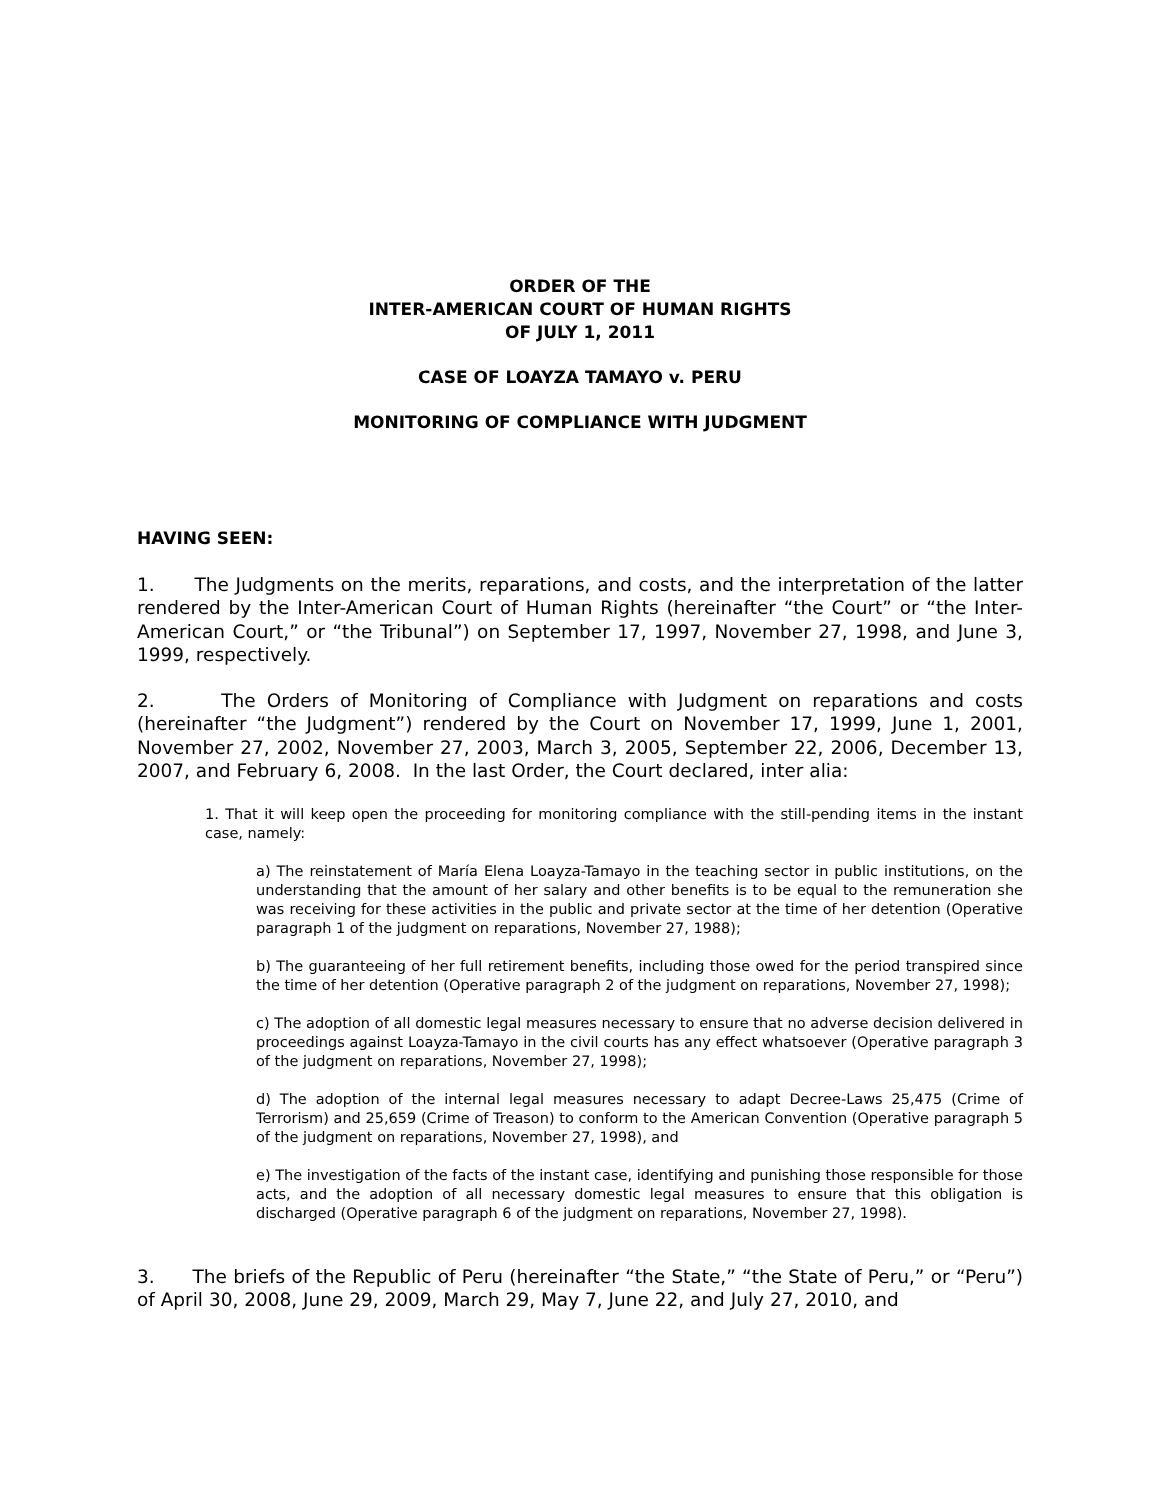ORDER OF THE
INTER-AMERICAN COURT OF HUMAN RIGHTS
OF JULY 1, 2011
CASE OF LOAYZA TAMAYO v. PERU
MONITORING OF COMPLIANCE WITH JUDGMENT
HAVING SEEN:
1. The Judgments on the merits, reparations, and costs, and the interpretation of the latter rendered by the Inter-American Court of Human Rights (hereinafter “the Court” or “the Inter-American Court,” or “the Tribunal”) on September 17, 1997, November 27, 1998, and June 3, 1999, respectively.
2. The Orders of Monitoring of Compliance with Judgment on reparations and costs (hereinafter “the Judgment”) rendered by the Court on November 17, 1999, June 1, 2001, November 27, 2002, November 27, 2003, March 3, 2005, September 22, 2006, December 13, 2007, and February 6, 2008. In the last Order, the Court declared, inter alia:
1. That it will keep open the proceeding for monitoring compliance with the still-pending items in the instant case, namely:
a) The reinstatement of María Elena Loayza-Tamayo in the teaching sector in public institutions, on the understanding that the amount of her salary and other benefits is to be equal to the remuneration she was receiving for these activities in the public and private sector at the time of her detention (Operative paragraph 1 of the judgment on reparations, November 27, 1988);
b) The guaranteeing of her full retirement benefits, including those owed for the period transpired since the time of her detention (Operative paragraph 2 of the judgment on reparations, November 27, 1998);
c) The adoption of all domestic legal measures necessary to ensure that no adverse decision delivered in proceedings against Loayza-Tamayo in the civil courts has any effect whatsoever (Operative paragraph 3 of the judgment on reparations, November 27, 1998);
d) The adoption of the internal legal measures necessary to adapt Decree-Laws 25,475 (Crime of Terrorism) and 25,659 (Crime of Treason) to conform to the American Convention (Operative paragraph 5 of the judgment on reparations, November 27, 1998), and
e) The investigation of the facts of the instant case, identifying and punishing those responsible for those acts, and the adoption of all necessary domestic legal measures to ensure that this obligation is discharged (Operative paragraph 6 of the judgment on reparations, November 27, 1998).
3. The briefs of the Republic of Peru (hereinafter “the State,” “the State of Peru,” or “Peru”) of April 30, 2008, June 29, 2009, March 29, May 7, June 22, and July 27, 2010, and